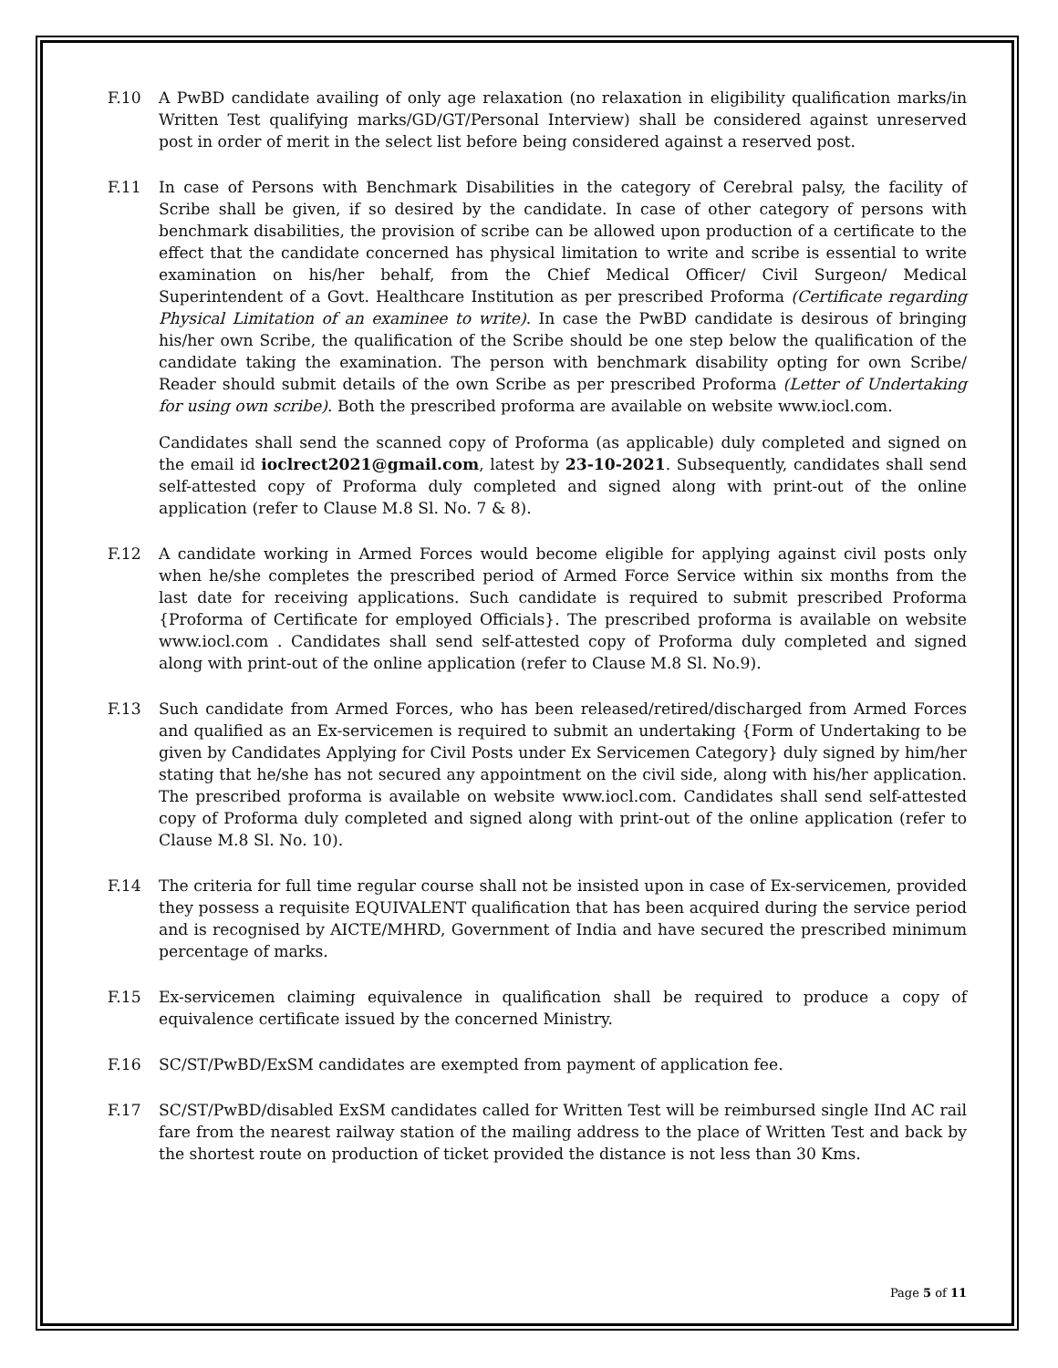F.10 A PwBD candidate availing of only age relaxation (no relaxation in eligibility qualification marks/in Written Test qualifying marks/GD/GT/Personal Interview) shall be considered against unreserved post in order of merit in the select list before being considered against a reserved post.
F.11 In case of Persons with Benchmark Disabilities in the category of Cerebral palsy, the facility of Scribe shall be given, if so desired by the candidate. In case of other category of persons with benchmark disabilities, the provision of scribe can be allowed upon production of a certificate to the effect that the candidate concerned has physical limitation to write and scribe is essential to write examination on his/her behalf, from the Chief Medical Officer/ Civil Surgeon/ Medical Superintendent of a Govt. Healthcare Institution as per prescribed Proforma (Certificate regarding Physical Limitation of an examinee to write). In case the PwBD candidate is desirous of bringing his/her own Scribe, the qualification of the Scribe should be one step below the qualification of the candidate taking the examination. The person with benchmark disability opting for own Scribe/ Reader should submit details of the own Scribe as per prescribed Proforma (Letter of Undertaking for using own scribe). Both the prescribed proforma are available on website www.iocl.com.
Candidates shall send the scanned copy of Proforma (as applicable) duly completed and signed on the email id ioclrect2021@gmail.com, latest by 23-10-2021. Subsequently, candidates shall send self-attested copy of Proforma duly completed and signed along with print-out of the online application (refer to Clause M.8 Sl. No. 7 & 8).
F.12 A candidate working in Armed Forces would become eligible for applying against civil posts only when he/she completes the prescribed period of Armed Force Service within six months from the last date for receiving applications. Such candidate is required to submit prescribed Proforma {Proforma of Certificate for employed Officials}. The prescribed proforma is available on website www.iocl.com . Candidates shall send self-attested copy of Proforma duly completed and signed along with print-out of the online application (refer to Clause M.8 Sl. No.9).
F.13 Such candidate from Armed Forces, who has been released/retired/discharged from Armed Forces and qualified as an Ex-servicemen is required to submit an undertaking {Form of Undertaking to be given by Candidates Applying for Civil Posts under Ex Servicemen Category} duly signed by him/her stating that he/she has not secured any appointment on the civil side, along with his/her application. The prescribed proforma is available on website www.iocl.com. Candidates shall send self-attested copy of Proforma duly completed and signed along with print-out of the online application (refer to Clause M.8 Sl. No. 10).
F.14 The criteria for full time regular course shall not be insisted upon in case of Ex-servicemen, provided they possess a requisite EQUIVALENT qualification that has been acquired during the service period and is recognised by AICTE/MHRD, Government of India and have secured the prescribed minimum percentage of marks.
F.15 Ex-servicemen claiming equivalence in qualification shall be required to produce a copy of equivalence certificate issued by the concerned Ministry.
F.16 SC/ST/PwBD/ExSM candidates are exempted from payment of application fee.
F.17 SC/ST/PwBD/disabled ExSM candidates called for Written Test will be reimbursed single IInd AC rail fare from the nearest railway station of the mailing address to the place of Written Test and back by the shortest route on production of ticket provided the distance is not less than 30 Kms.
Page 5 of 11